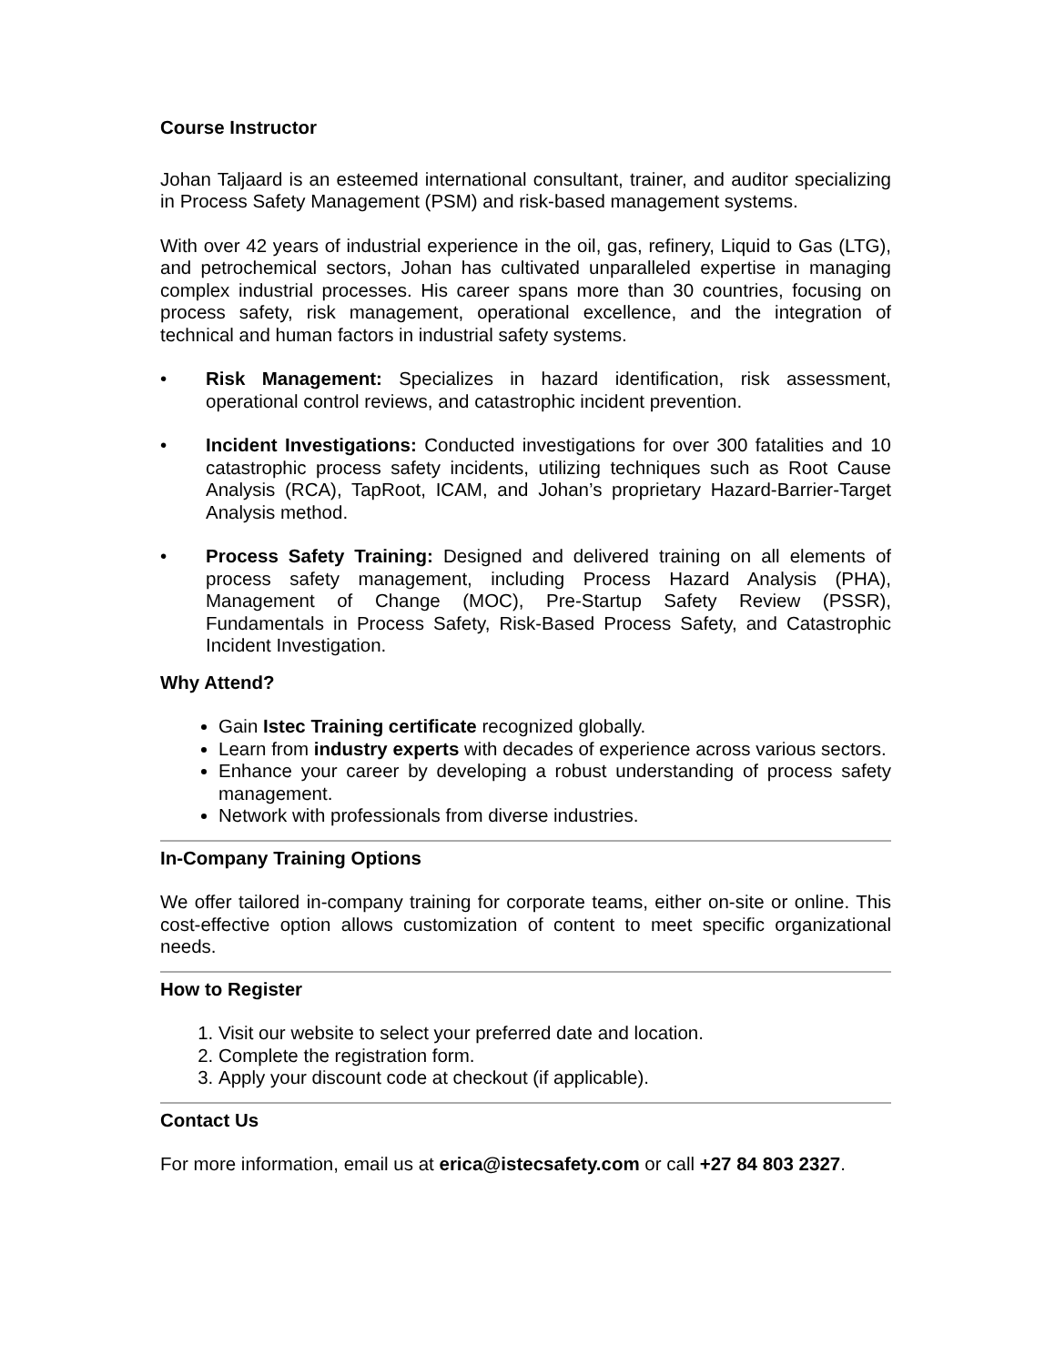Course Instructor
Johan Taljaard is an esteemed international consultant, trainer, and auditor specializing in Process Safety Management (PSM) and risk-based management systems.
With over 42 years of industrial experience in the oil, gas, refinery, Liquid to Gas (LTG), and petrochemical sectors, Johan has cultivated unparalleled expertise in managing complex industrial processes. His career spans more than 30 countries, focusing on process safety, risk management, operational excellence, and the integration of technical and human factors in industrial safety systems.
• Risk Management: Specializes in hazard identification, risk assessment, operational control reviews, and catastrophic incident prevention.
• Incident Investigations: Conducted investigations for over 300 fatalities and 10 catastrophic process safety incidents, utilizing techniques such as Root Cause Analysis (RCA), TapRoot, ICAM, and Johan’s proprietary Hazard-Barrier-Target Analysis method.
• Process Safety Training: Designed and delivered training on all elements of process safety management, including Process Hazard Analysis (PHA), Management of Change (MOC), Pre-Startup Safety Review (PSSR), Fundamentals in Process Safety, Risk-Based Process Safety, and Catastrophic Incident Investigation.
Why Attend?
Gain Istec Training certificate recognized globally.
Learn from industry experts with decades of experience across various sectors.
Enhance your career by developing a robust understanding of process safety management.
Network with professionals from diverse industries.
In-Company Training Options
We offer tailored in-company training for corporate teams, either on-site or online. This cost-effective option allows customization of content to meet specific organizational needs.
How to Register
1. Visit our website to select your preferred date and location.
2. Complete the registration form.
3. Apply your discount code at checkout (if applicable).
Contact Us
For more information, email us at erica@istecsafety.com or call +27 84 803 2327.